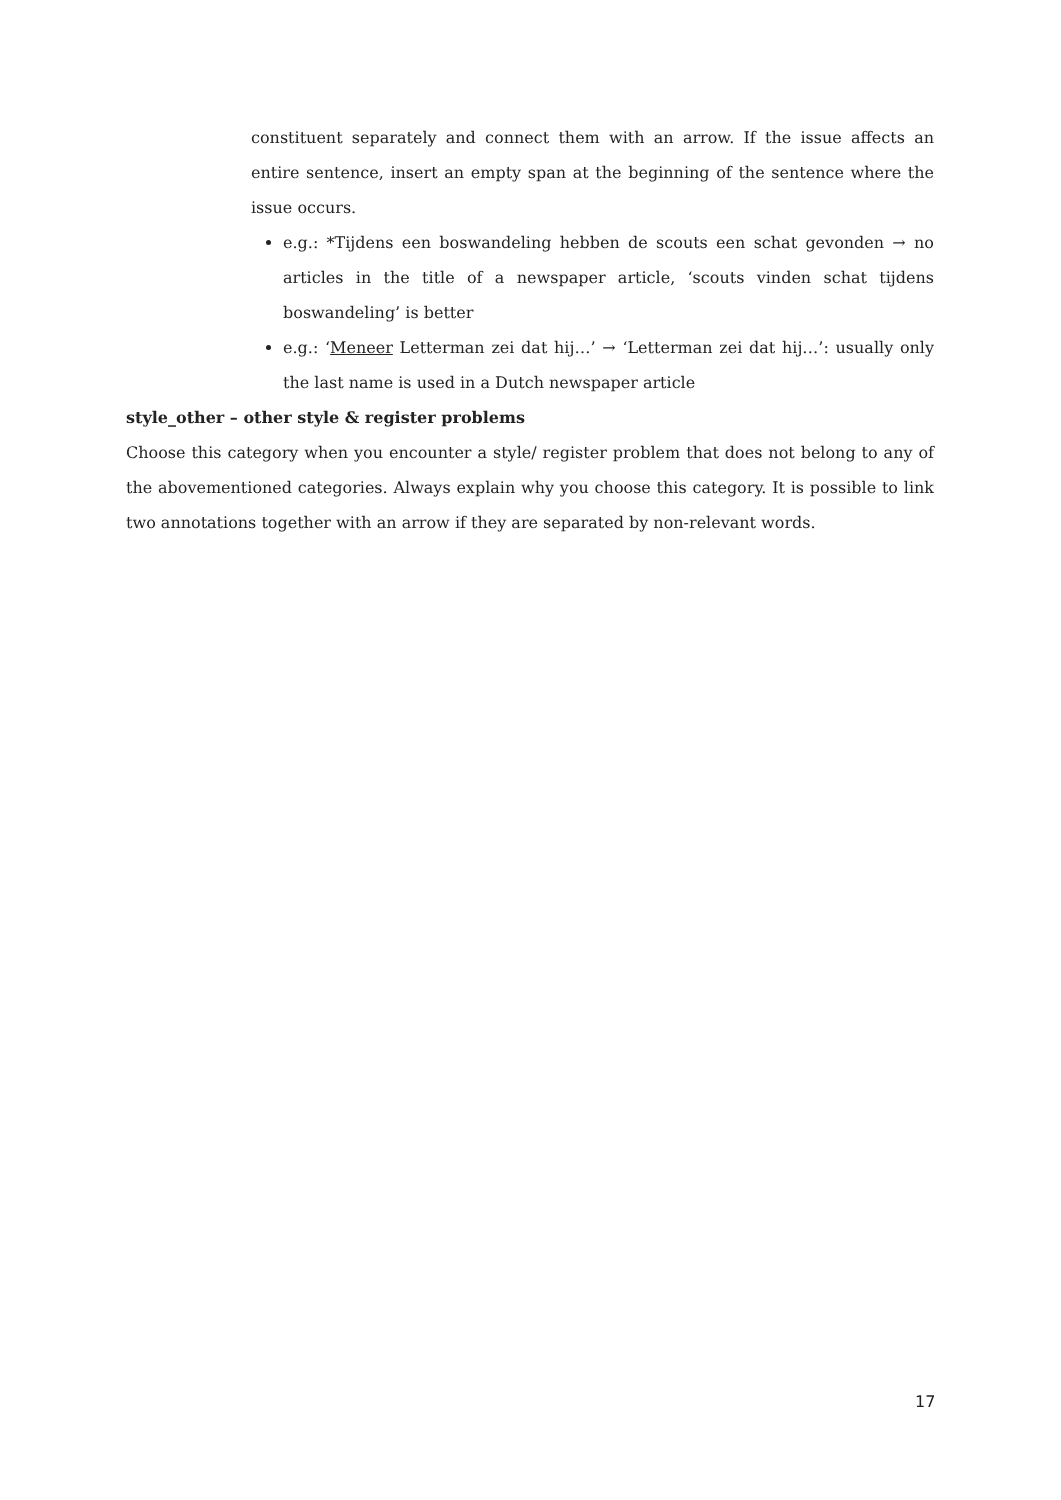constituent separately and connect them with an arrow. If the issue affects an entire sentence, insert an empty span at the beginning of the sentence where the issue occurs.
e.g.: *Tijdens een boswandeling hebben de scouts een schat gevonden → no articles in the title of a newspaper article, ‘scouts vinden schat tijdens boswandeling’ is better
e.g.: ‘Meneer Letterman zei dat hij…’ → ‘Letterman zei dat hij…’: usually only the last name is used in a Dutch newspaper article
style_other – other style & register problems
Choose this category when you encounter a style/ register problem that does not belong to any of the abovementioned categories. Always explain why you choose this category. It is possible to link two annotations together with an arrow if they are separated by non-relevant words.
17